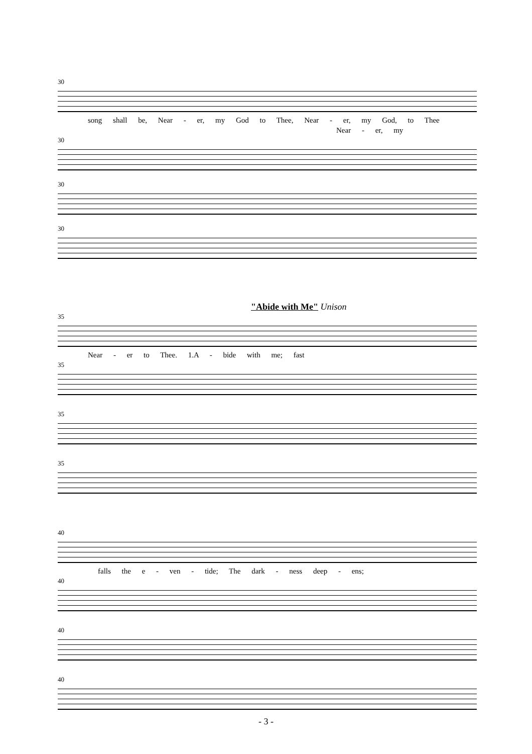30
song shall be, Near - er, my God to Thee, Near - er, my God, to Thee
Near - er, my
30
30
30
"Abide with Me" Unison
35
Near - er to Thee. 1.A - bide with me; fast
35
35
35
40
falls the e - ven - tide; The dark - ness deep - ens;
40
40
40
- 3 -